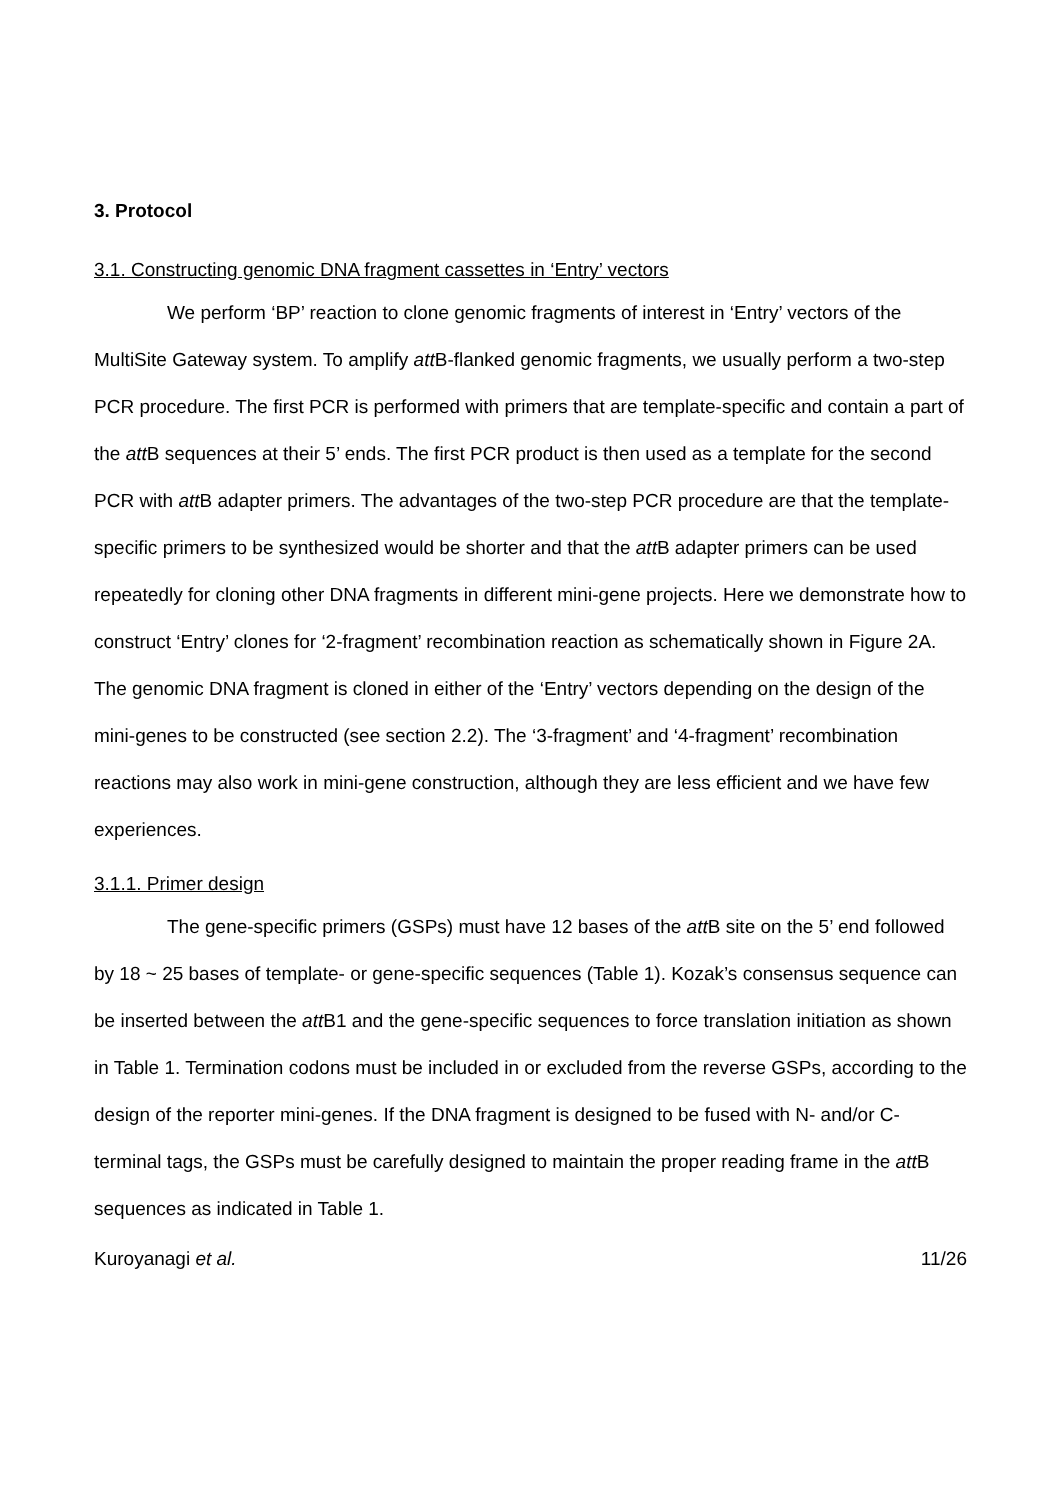3. Protocol
3.1. Constructing genomic DNA fragment cassettes in ‘Entry’ vectors
We perform ‘BP’ reaction to clone genomic fragments of interest in ‘Entry’ vectors of the MultiSite Gateway system. To amplify att B-flanked genomic fragments, we usually perform a two-step PCR procedure. The first PCR is performed with primers that are template-specific and contain a part of the att B sequences at their 5’ ends. The first PCR product is then used as a template for the second PCR with att B adapter primers. The advantages of the two-step PCR procedure are that the template-specific primers to be synthesized would be shorter and that the att B adapter primers can be used repeatedly for cloning other DNA fragments in different mini-gene projects. Here we demonstrate how to construct ‘Entry’ clones for ‘2-fragment’ recombination reaction as schematically shown in Figure 2A. The genomic DNA fragment is cloned in either of the ‘Entry’ vectors depending on the design of the mini-genes to be constructed (see section 2.2). The ‘3-fragment’ and ‘4-fragment’ recombination reactions may also work in mini-gene construction, although they are less efficient and we have few experiences.
3.1.1. Primer design
The gene-specific primers (GSPs) must have 12 bases of the att B site on the 5’ end followed by 18 ~ 25 bases of template- or gene-specific sequences (Table 1). Kozak’s consensus sequence can be inserted between the att B1 and the gene-specific sequences to force translation initiation as shown in Table 1. Termination codons must be included in or excluded from the reverse GSPs, according to the design of the reporter mini-genes. If the DNA fragment is designed to be fused with N- and/or C-terminal tags, the GSPs must be carefully designed to maintain the proper reading frame in the att B sequences as indicated in Table 1.
Kuroyanagi et al. 11/26